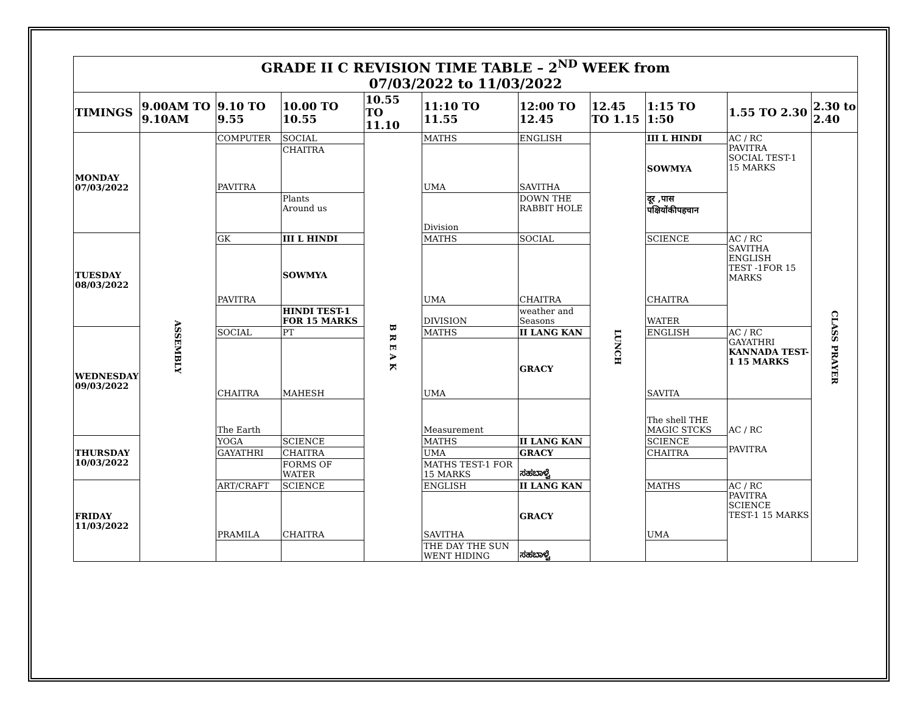| GRADE II C REVISION TIME TABLE – 2<sup>ND</sup> WEEK from 07/03/2022 to 11/03/2022 | | | | | | | | | | |
| TIMINGS | 9.00AM TO 9.10AM | 9.10 TO 9.55 | 10.00 TO 10.55 | 10.55 TO 11.10 | 11:10 TO 11.55 | 12:00 TO 12.45 | 12.45 TO 1.15 | 1:15 TO 1:50 | 1.55 TO 2.30 | 2.30 to 2.40 |
| MONDAY 07/03/2022 | ASSEMBLY | COMPUTER | SOCIAL | B R E A K | MATHS | ENGLISH | LUNCH | III L HINDI | AC / RC PAVITRA SOCIAL TEST-1 15 MARKS | CLASS PRAYER |
| | | PAVITRA | CHAITRA | | UMA | SAVITHA | | SOWMYA | | |
| | | | Plants Around us | | Division | DOWN THE RABBIT HOLE | | दूर ,पास पक्षियोंकीपहचान | | |
| TUESDAY 08/03/2022 | | GK | III L HINDI | | MATHS | SOCIAL | | SCIENCE | AC / RC SAVITHA ENGLISH TEST -1FOR 15 MARKS | |
| | | PAVITRA | SOWMYA | | UMA | CHAITRA | | CHAITRA | | |
| | | | HINDI TEST-1 FOR 15 MARKS | | DIVISION | weather and Seasons | | WATER | | |
| WEDNESDAY 09/03/2022 | | SOCIAL | PT | | MATHS | II LANG KAN | | ENGLISH | AC / RC GAYATHRI KANNADA TEST-1 15 MARKS | |
| | | CHAITRA | MAHESH | | UMA | GRACY | | SAVITA | | |
| | | The Earth | | | Measurement | | | The shell THE MAGIC STCKS | AC / RC PAVITRA | |
| THURSDAY 10/03/2022 | | YOGA | SCIENCE | | MATHS | II LANG KAN | | SCIENCE | | |
| | | GAYATHRI | CHAITRA | | UMA | GRACY | | CHAITRA | | |
| | | | FORMS OF WATER | | MATHS TEST-1 FOR 15 MARKS | ಸಹಬಾಳ್ವೆ | | | | |
| FRIDAY 11/03/2022 | | ART/CRAFT | SCIENCE | | ENGLISH | II LANG KAN | | MATHS | AC / RC PAVITRA SCIENCE TEST-1 15 MARKS | |
| | | PRAMILA | CHAITRA | | SAVITHA | GRACY | | UMA | | |
| | | | | | THE DAY THE SUN WENT HIDING | ಸಹಬಾಳ್ವೆ | | | | |